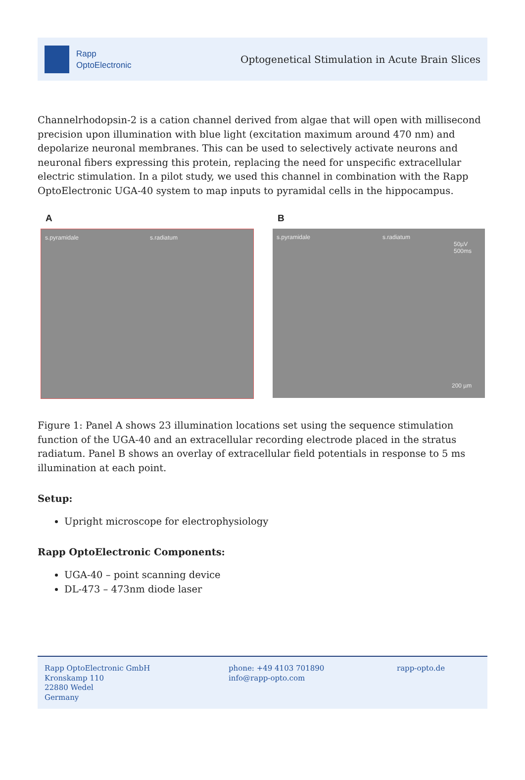Rapp
OptoElectronic
Optogenetical Stimulation in Acute Brain Slices
Channelrhodopsin-2 is a cation channel derived from algae that will open with millisecond precision upon illumination with blue light (excitation maximum around 470 nm) and depolarize neuronal membranes. This can be used to selectively activate neurons and neuronal fibers expressing this protein, replacing the need for unspecific extracellular electric stimulation. In a pilot study, we used this channel in combination with the Rapp OptoElectronic UGA-40 system to map inputs to pyramidal cells in the hippocampus.
A
s.pyramidale s.radiatum
B
s.pyramidale s.radiatum
50µV
500ms
200 µm
Figure 1: Panel A shows 23 illumination locations set using the sequence stimulation function of the UGA-40 and an extracellular recording electrode placed in the stratus radiatum. Panel B shows an overlay of extracellular field potentials in response to 5 ms illumination at each point.
Setup:
Upright microscope for electrophysiology
Rapp OptoElectronic Components:
UGA-40 – point scanning device
DL-473 – 473nm diode laser
Rapp OptoElectronic GmbH
Kronskamp 110
22880 Wedel
Germany
phone: +49 4103 701890
info@rapp-opto.com
rapp-opto.de